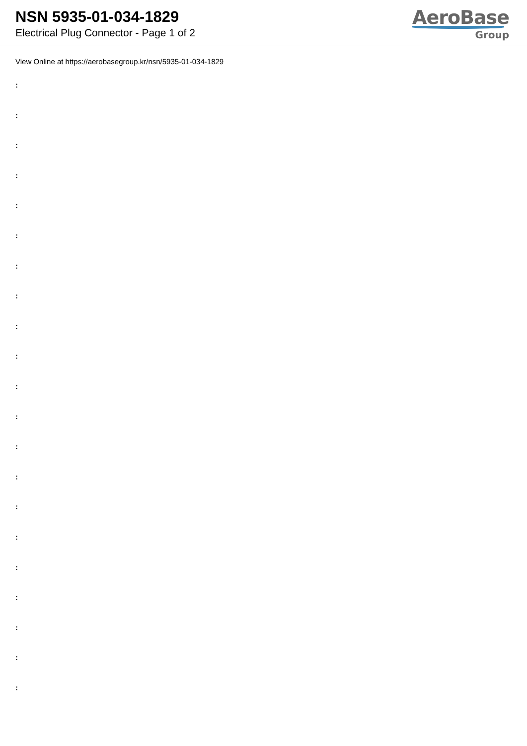NSN 5935-01-034-1829
Electrical Plug Connector - Page 1 of 2
AeroBase
Group
View Online at https://aerobasegroup.kr/nsn/5935-01-034-1829
:
:
:
:
:
:
:
:
:
:
:
:
:
:
:
:
:
:
:
:
: